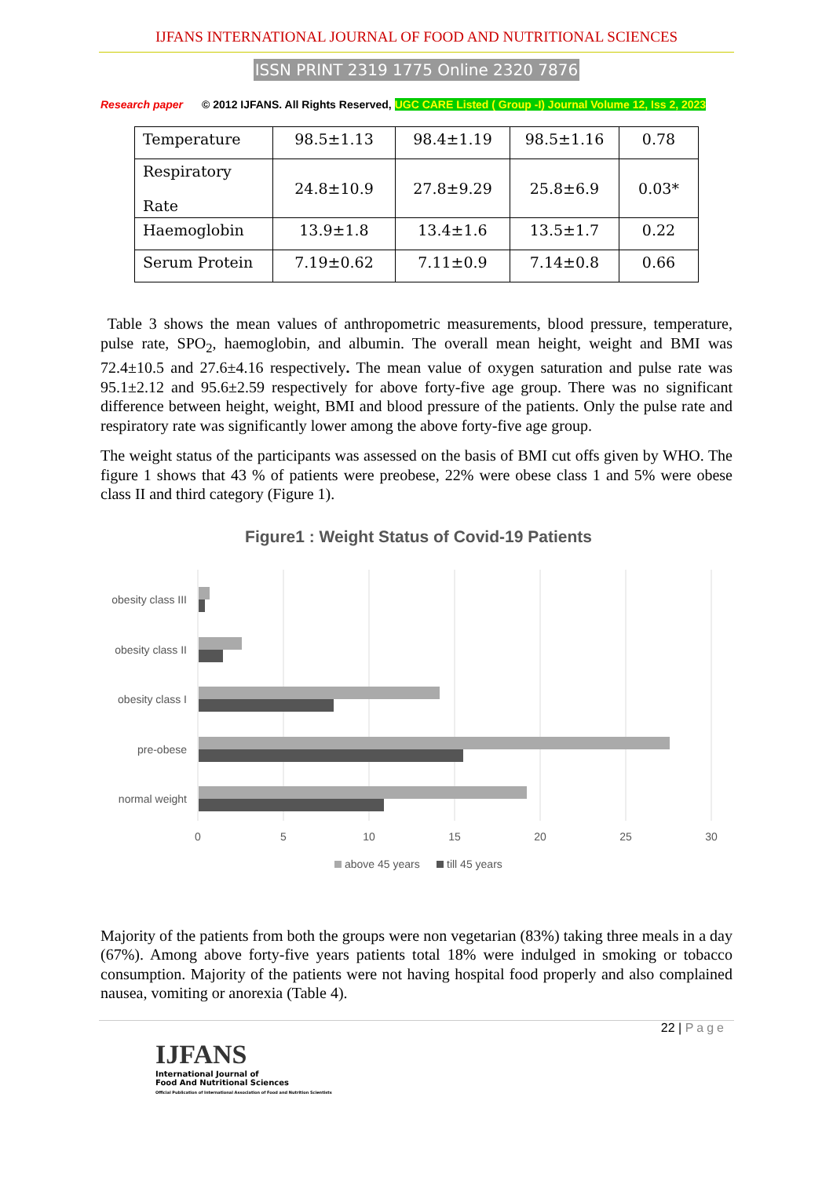IJFANS INTERNATIONAL JOURNAL OF FOOD AND NUTRITIONAL SCIENCES
ISSN PRINT 2319 1775 Online 2320 7876
Research paper © 2012 IJFANS. All Rights Reserved, UGC CARE Listed ( Group -I) Journal Volume 12, Iss 2, 2023
| Temperature | 98.5±1.13 | 98.4±1.19 | 98.5±1.16 | 0.78 |
| Respiratory Rate | 24.8±10.9 | 27.8±9.29 | 25.8±6.9 | 0.03* |
| Haemoglobin | 13.9±1.8 | 13.4±1.6 | 13.5±1.7 | 0.22 |
| Serum Protein | 7.19±0.62 | 7.11±0.9 | 7.14±0.8 | 0.66 |
Table 3 shows the mean values of anthropometric measurements, blood pressure, temperature, pulse rate, SPO<sub>2</sub>, haemoglobin, and albumin. The overall mean height, weight and BMI was 72.4±10.5 and 27.6±4.16 respectively. The mean value of oxygen saturation and pulse rate was 95.1±2.12 and 95.6±2.59 respectively for above forty-five age group. There was no significant difference between height, weight, BMI and blood pressure of the patients. Only the pulse rate and respiratory rate was significantly lower among the above forty-five age group.
The weight status of the participants was assessed on the basis of BMI cut offs given by WHO. The figure 1 shows that 43 % of patients were preobese, 22% were obese class 1 and 5% were obese class II and third category (Figure 1).
Figure1 : Weight Status of Covid-19 Patients
obesity class III
obesity class II
obesity class I
pre-obese
normal weight
0
5
10
15
20
25
30
above 45 years
till 45 years
Majority of the patients from both the groups were non vegetarian (83%) taking three meals in a day (67%). Among above forty-five years patients total 18% were indulged in smoking or tobacco consumption. Majority of the patients were not having hospital food properly and also complained nausea, vomiting or anorexia (Table 4).
22 | Page
IJFANS
International Journal of
Food And Nutritional Sciences
Official Publication of International Association of Food and Nutrition Scientists